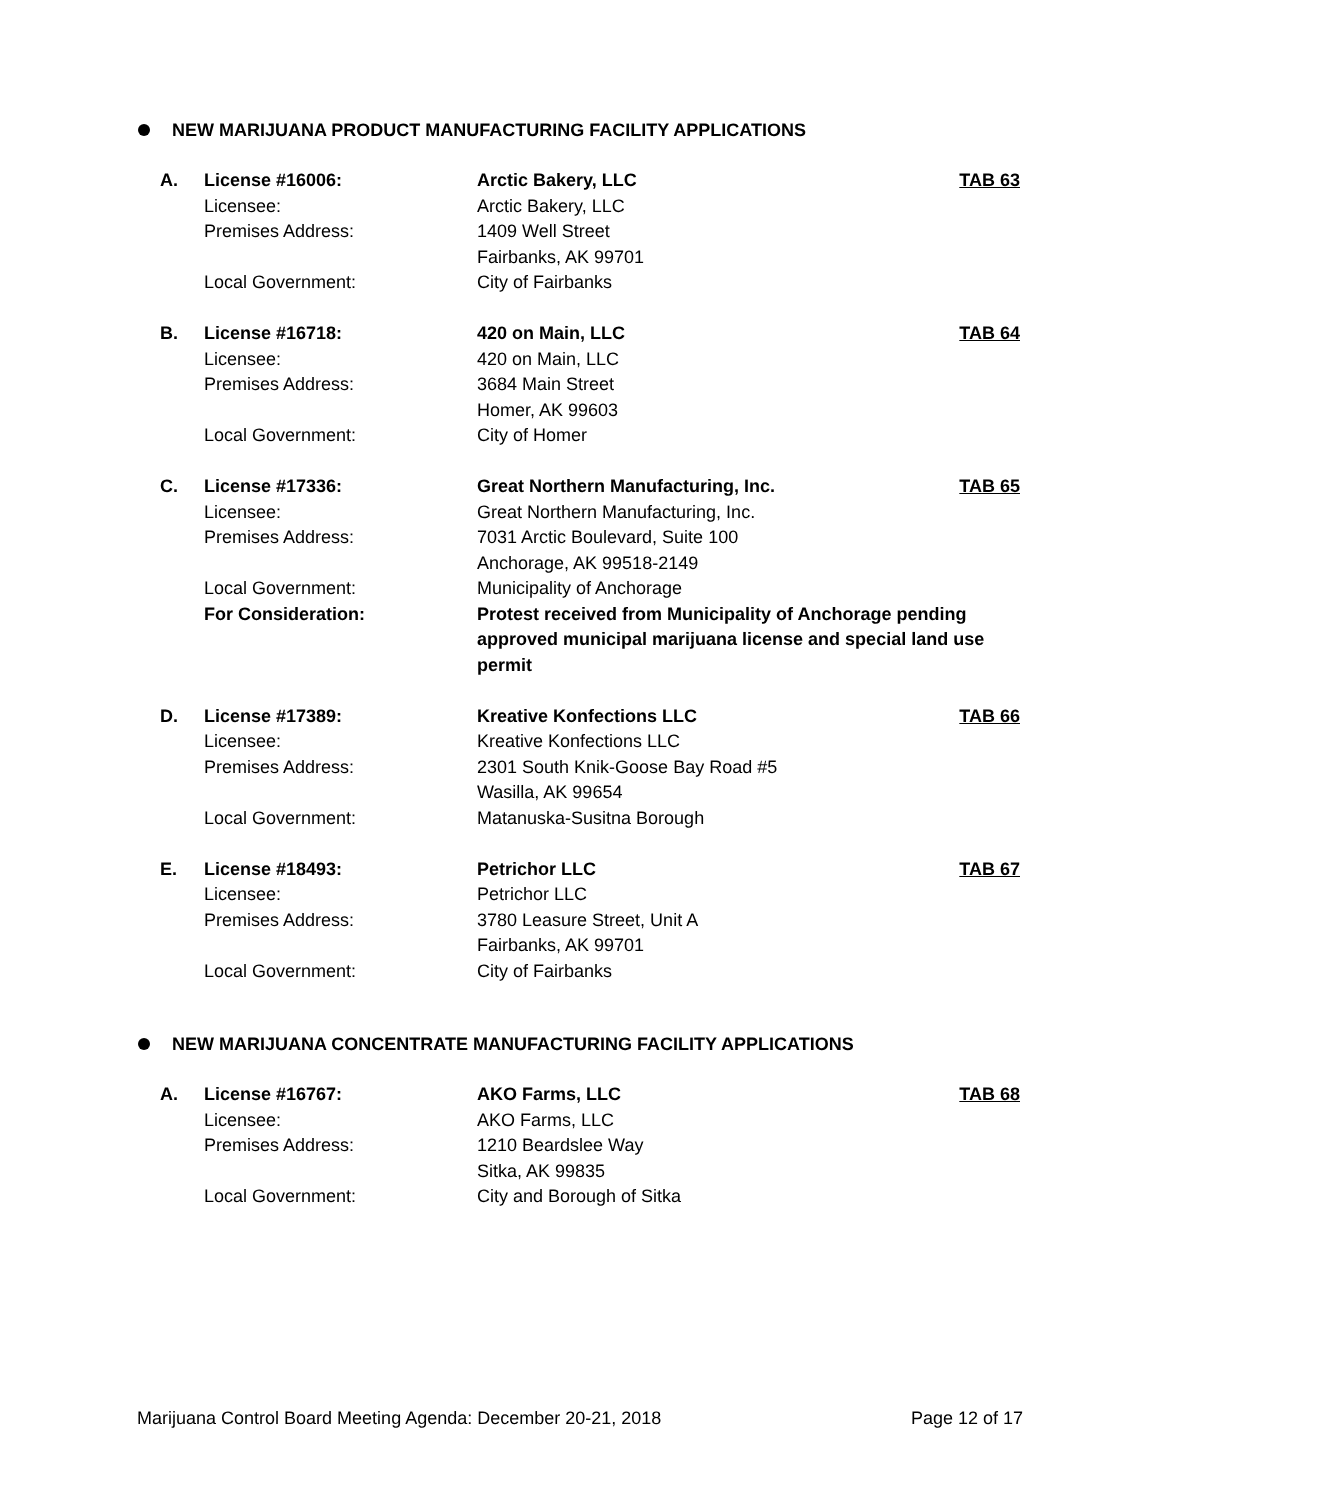NEW MARIJUANA PRODUCT MANUFACTURING FACILITY APPLICATIONS
| A. | License #16006: | Arctic Bakery, LLC | TAB 63 |
| | Licensee: | Arctic Bakery, LLC | |
| | Premises Address: | 1409 Well Street Fairbanks, AK 99701 | |
| | Local Government: | City of Fairbanks | |
| B. | License #16718: | 420 on Main, LLC | TAB 64 |
| | Licensee: | 420 on Main, LLC | |
| | Premises Address: | 3684 Main Street Homer, AK 99603 | |
| | Local Government: | City of Homer | |
| C. | License #17336: | Great Northern Manufacturing, Inc. | TAB 65 |
| | Licensee: | Great Northern Manufacturing, Inc. | |
| | Premises Address: | 7031 Arctic Boulevard, Suite 100 Anchorage, AK 99518-2149 | |
| | Local Government: | Municipality of Anchorage | |
| | For Consideration: | Protest received from Municipality of Anchorage pending approved municipal marijuana license and special land use permit | |
| D. | License #17389: | Kreative Konfections LLC | TAB 66 |
| | Licensee: | Kreative Konfections LLC | |
| | Premises Address: | 2301 South Knik-Goose Bay Road #5 Wasilla, AK 99654 | |
| | Local Government: | Matanuska-Susitna Borough | |
| E. | License #18493: | Petrichor LLC | TAB 67 |
| | Licensee: | Petrichor LLC | |
| | Premises Address: | 3780 Leasure Street, Unit A Fairbanks, AK 99701 | |
| | Local Government: | City of Fairbanks | |
NEW MARIJUANA CONCENTRATE MANUFACTURING FACILITY APPLICATIONS
| A. | License #16767: | AKO Farms, LLC | TAB 68 |
| | Licensee: | AKO Farms, LLC | |
| | Premises Address: | 1210 Beardslee Way Sitka, AK 99835 | |
| | Local Government: | City and Borough of Sitka | |
Marijuana Control Board Meeting Agenda: December 20-21, 2018 Page 12 of 17